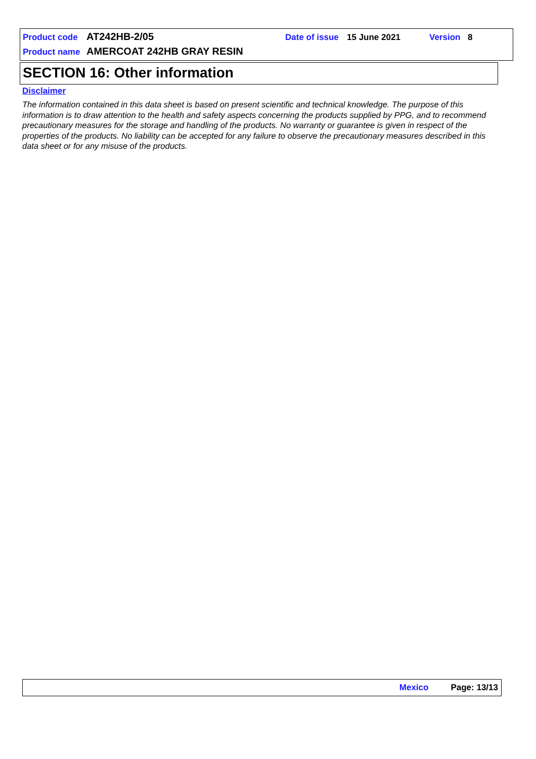Product code AT242HB-2/05 Date of issue 15 June 2021 Version 8
Product name AMERCOAT 242HB GRAY RESIN
SECTION 16: Other information
Disclaimer
The information contained in this data sheet is based on present scientific and technical knowledge. The purpose of this information is to draw attention to the health and safety aspects concerning the products supplied by PPG, and to recommend precautionary measures for the storage and handling of the products. No warranty or guarantee is given in respect of the properties of the products. No liability can be accepted for any failure to observe the precautionary measures described in this data sheet or for any misuse of the products.
Mexico Page: 13/13